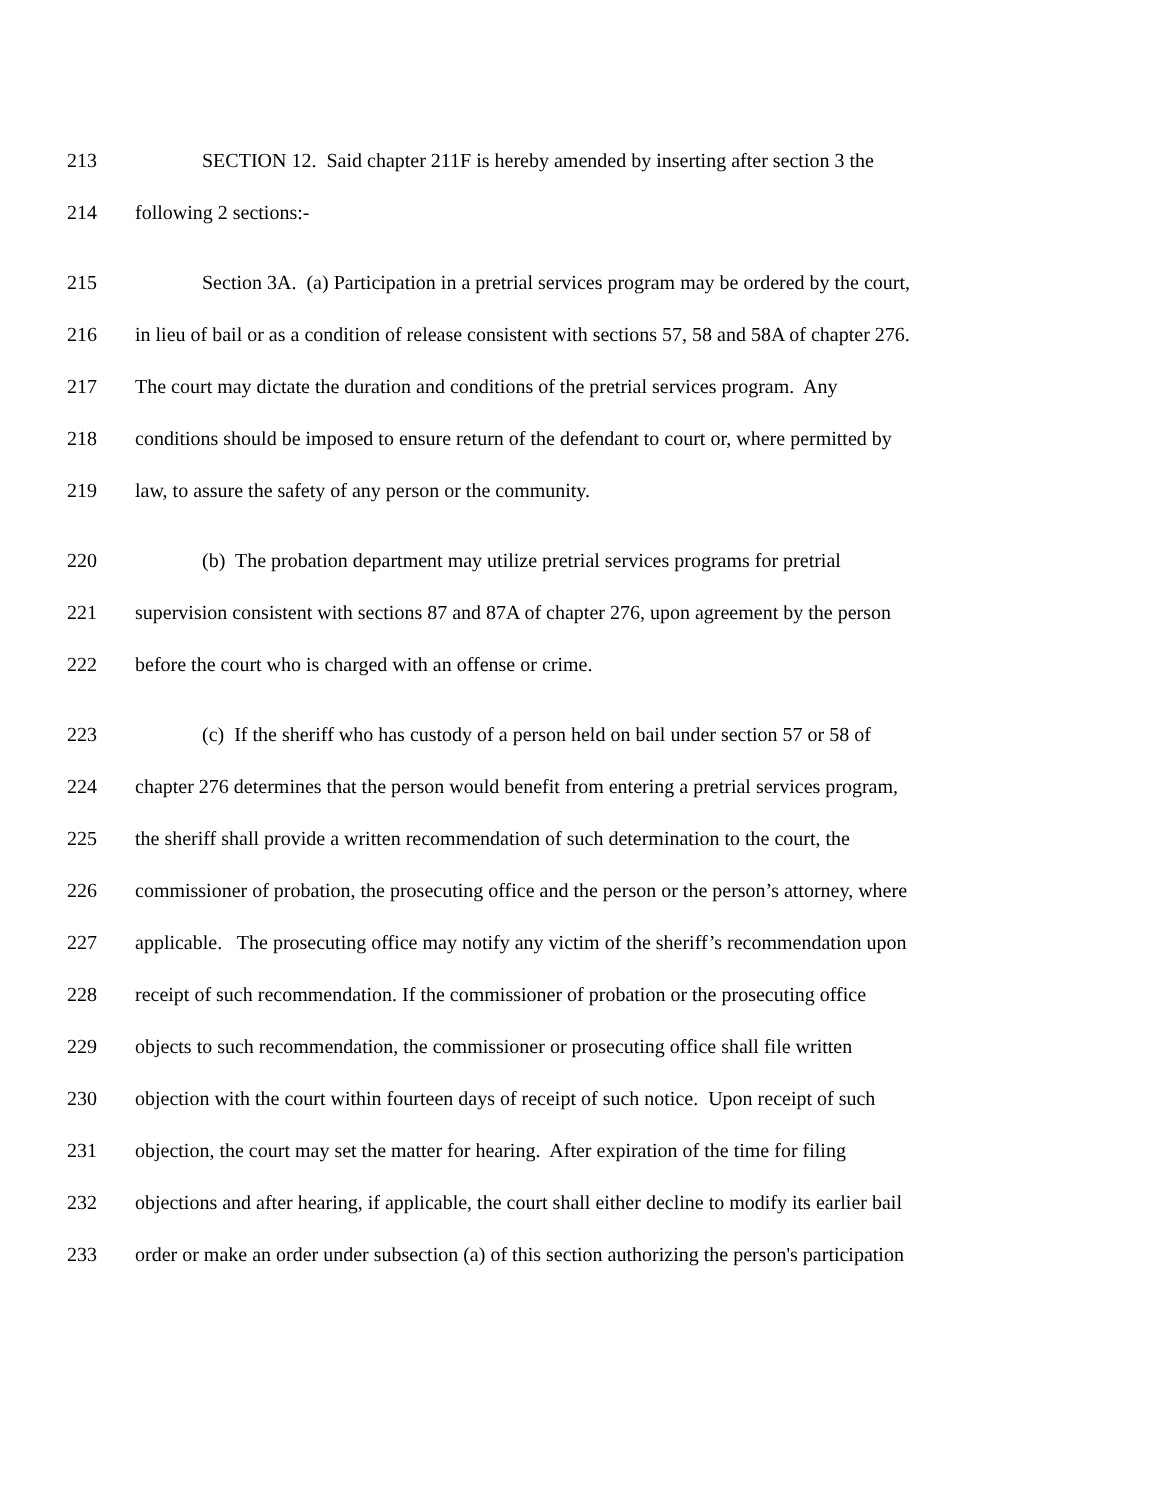213 SECTION 12. Said chapter 211F is hereby amended by inserting after section 3 the
214 following 2 sections:-
215 Section 3A. (a) Participation in a pretrial services program may be ordered by the court,
216 in lieu of bail or as a condition of release consistent with sections 57, 58 and 58A of chapter 276.
217 The court may dictate the duration and conditions of the pretrial services program. Any
218 conditions should be imposed to ensure return of the defendant to court or, where permitted by
219 law, to assure the safety of any person or the community.
220 (b) The probation department may utilize pretrial services programs for pretrial
221 supervision consistent with sections 87 and 87A of chapter 276, upon agreement by the person
222 before the court who is charged with an offense or crime.
223 (c) If the sheriff who has custody of a person held on bail under section 57 or 58 of
224 chapter 276 determines that the person would benefit from entering a pretrial services program,
225 the sheriff shall provide a written recommendation of such determination to the court, the
226 commissioner of probation, the prosecuting office and the person or the person’s attorney, where
227 applicable. The prosecuting office may notify any victim of the sheriff’s recommendation upon
228 receipt of such recommendation. If the commissioner of probation or the prosecuting office
229 objects to such recommendation, the commissioner or prosecuting office shall file written
230 objection with the court within fourteen days of receipt of such notice. Upon receipt of such
231 objection, the court may set the matter for hearing. After expiration of the time for filing
232 objections and after hearing, if applicable, the court shall either decline to modify its earlier bail
233 order or make an order under subsection (a) of this section authorizing the person's participation